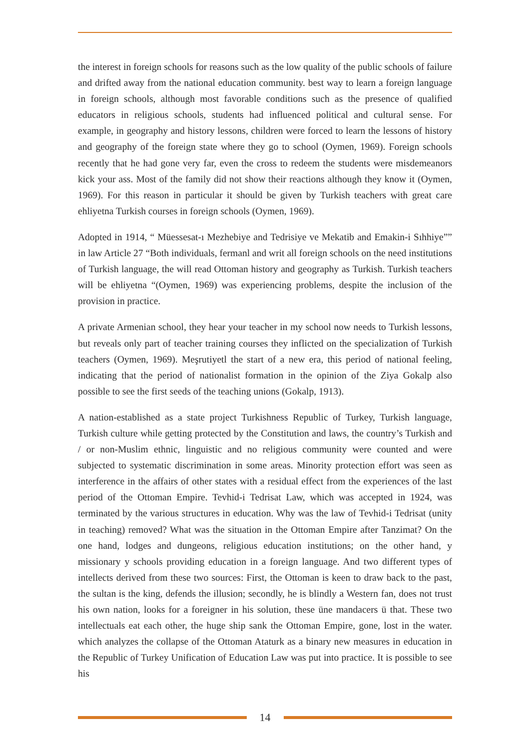the interest in foreign schools for reasons such as the low quality of the public schools of failure and drifted away from the national education community. best way to learn a foreign language in foreign schools, although most favorable conditions such as the presence of qualified educators in religious schools, students had influenced political and cultural sense. For example, in geography and history lessons, children were forced to learn the lessons of history and geography of the foreign state where they go to school (Oymen, 1969). Foreign schools recently that he had gone very far, even the cross to redeem the students were misdemeanors kick your ass. Most of the family did not show their reactions although they know it (Oymen, 1969). For this reason in particular it should be given by Turkish teachers with great care ehliyetna Turkish courses in foreign schools (Oymen, 1969).
Adopted in 1914, “ Müessesat-ı Mezhebiye and Tedrisiye ve Mekatib and Emakin-i Sıhhiye”” in law Article 27 “Both individuals, fermanl and writ all foreign schools on the need institutions of Turkish language, the will read Ottoman history and geography as Turkish. Turkish teachers will be ehliyetna “(Oymen, 1969) was experiencing problems, despite the inclusion of the provision in practice.
A private Armenian school, they hear your teacher in my school now needs to Turkish lessons, but reveals only part of teacher training courses they inflicted on the specialization of Turkish teachers (Oymen, 1969). Meşrutiyetl the start of a new era, this period of national feeling, indicating that the period of nationalist formation in the opinion of the Ziya Gokalp also possible to see the first seeds of the teaching unions (Gokalp, 1913).
A nation-established as a state project Turkishness Republic of Turkey, Turkish language, Turkish culture while getting protected by the Constitution and laws, the country’s Turkish and / or non-Muslim ethnic, linguistic and no religious community were counted and were subjected to systematic discrimination in some areas. Minority protection effort was seen as interference in the affairs of other states with a residual effect from the experiences of the last period of the Ottoman Empire. Tevhid-i Tedrisat Law, which was accepted in 1924, was terminated by the various structures in education. Why was the law of Tevhid-i Tedrisat (unity in teaching) removed? What was the situation in the Ottoman Empire after Tanzimat? On the one hand, lodges and dungeons, religious education institutions; on the other hand, y missionary y schools providing education in a foreign language. And two different types of intellects derived from these two sources: First, the Ottoman is keen to draw back to the past, the sultan is the king, defends the illusion; secondly, he is blindly a Western fan, does not trust his own nation, looks for a foreigner in his solution, these üne mandacers ü that. These two intellectuals eat each other, the huge ship sank the Ottoman Empire, gone, lost in the water. which analyzes the collapse of the Ottoman Ataturk as a binary new measures in education in the Republic of Turkey Unification of Education Law was put into practice. It is possible to see his
14